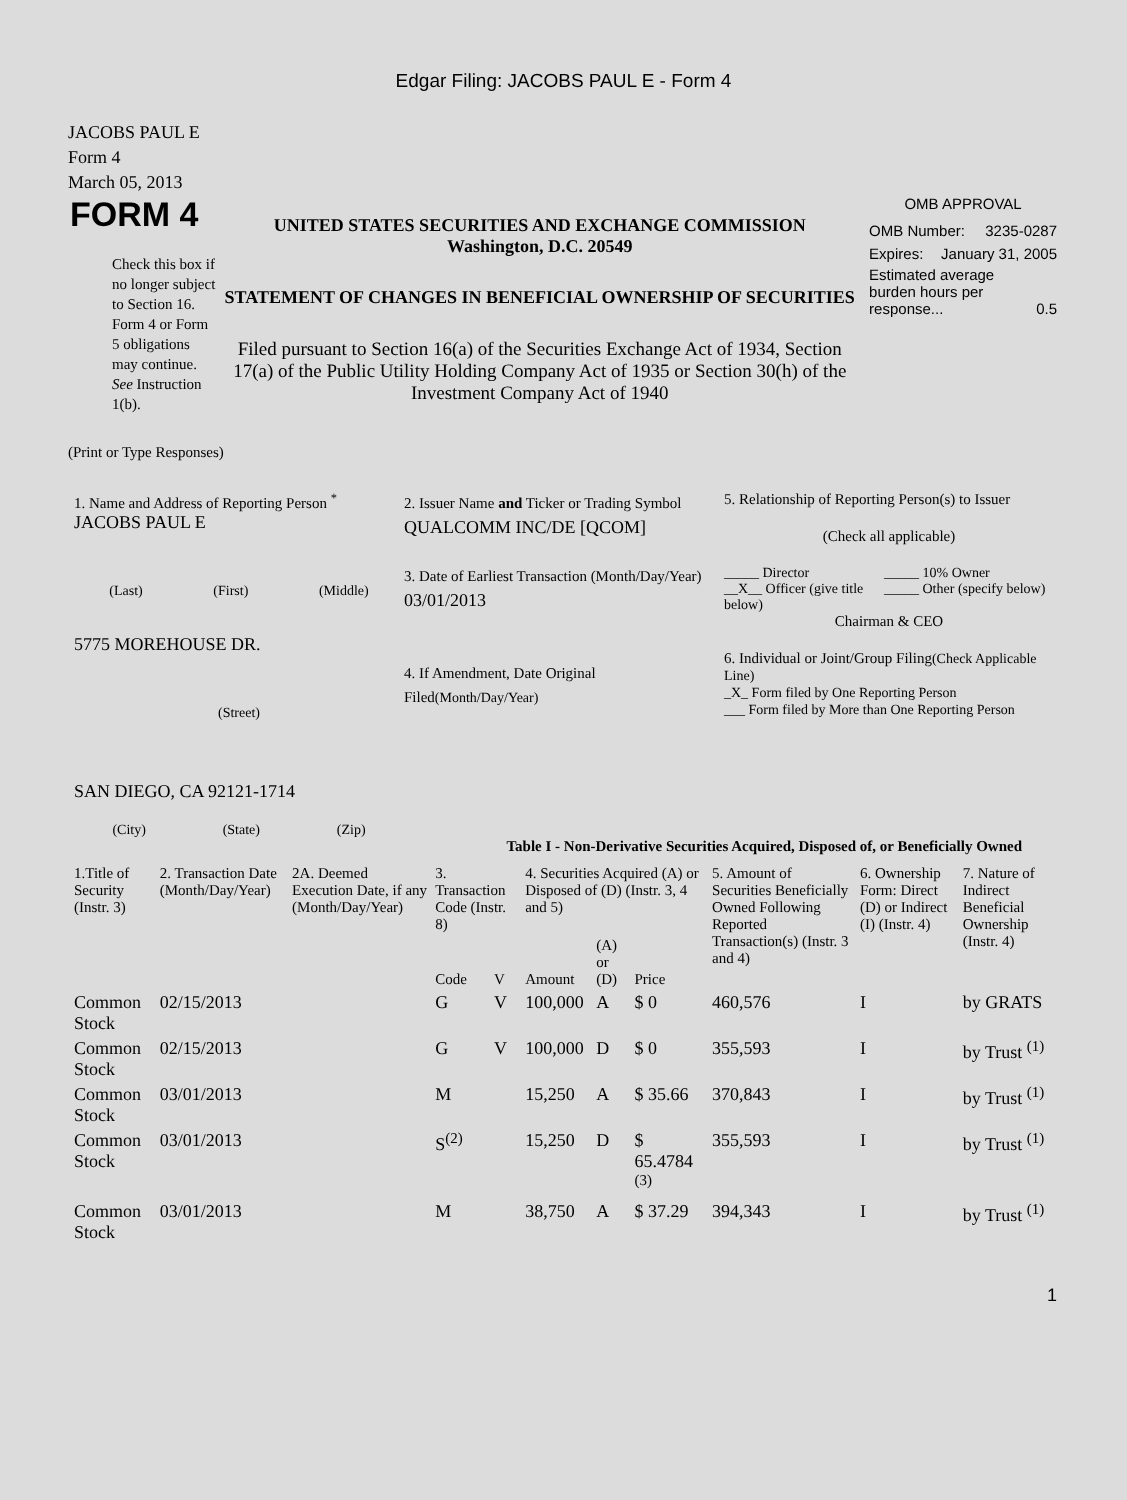Edgar Filing: JACOBS PAUL E - Form 4
JACOBS PAUL E
Form 4
March 05, 2013
FORM 4
Check this box if no longer subject to Section 16. Form 4 or Form 5 obligations may continue. See Instruction 1(b).
UNITED STATES SECURITIES AND EXCHANGE COMMISSION
Washington, D.C. 20549
STATEMENT OF CHANGES IN BENEFICIAL OWNERSHIP OF SECURITIES
Filed pursuant to Section 16(a) of the Securities Exchange Act of 1934, Section 17(a) of the Public Utility Holding Company Act of 1935 or Section 30(h) of the Investment Company Act of 1940
OMB APPROVAL
OMB Number: 3235-0287
Expires: January 31, 2005
Estimated average burden hours per response... 0.5
(Print or Type Responses)
1. Name and Address of Reporting Person <sup>*</sup>
JACOBS PAUL E
(Last) (First) (Middle)
5775 MOREHOUSE DR.
(Street)
SAN DIEGO, CA 92121-1714
(City) (State) (Zip)
2. Issuer Name and Ticker or Trading Symbol
QUALCOMM INC/DE [QCOM]
3. Date of Earliest Transaction (Month/Day/Year)
03/01/2013
4. If Amendment, Date Original Filed(Month/Day/Year)
5. Relationship of Reporting Person(s) to Issuer
(Check all applicable)
_____ Director
__X__ Officer (give title below)
_____ 10% Owner
_____ Other (specify below)
Chairman & CEO
6. Individual or Joint/Group Filing(Check Applicable Line)
_X_ Form filed by One Reporting Person
___ Form filed by More than One Reporting Person
Table I - Non-Derivative Securities Acquired, Disposed of, or Beneficially Owned
| 1.Title of Security (Instr. 3) | 2. Transaction Date (Month/Day/Year) | 2A. Deemed Execution Date, if any (Month/Day/Year) | 3. Transaction Code (Instr. 8) | | 4. Securities Acquired (A) or Disposed of (D) (Instr. 3, 4 and 5) | | | 5. Amount of Securities Beneficially Owned Following Reported Transaction(s) (Instr. 3 and 4) | 6. Ownership Form: Direct (D) or Indirect (I) (Instr. 4) | 7. Nature of Indirect Beneficial Ownership (Instr. 4) |
| --- | --- | --- | --- | --- | --- | --- | --- | --- | --- | --- |
| | | | Code | V | Amount | (A) or (D) | Price | | | |
| Common Stock | 02/15/2013 | | G | V | 100,000 | A | $ 0 | 460,576 | I | by GRATS |
| Common Stock | 02/15/2013 | | G | V | 100,000 | D | $ 0 | 355,593 | I | by Trust <sup>(1)</sup> |
| Common Stock | 03/01/2013 | | M | | 15,250 | A | $ 35.66 | 370,843 | I | by Trust <sup>(1)</sup> |
| Common Stock | 03/01/2013 | | S<sup>(2)</sup> | | 15,250 | D | $ 65.4784 <sup>(3)</sup> | 355,593 | I | by Trust <sup>(1)</sup> |
| Common Stock | 03/01/2013 | | M | | 38,750 | A | $ 37.29 | 394,343 | I | by Trust <sup>(1)</sup> |
1